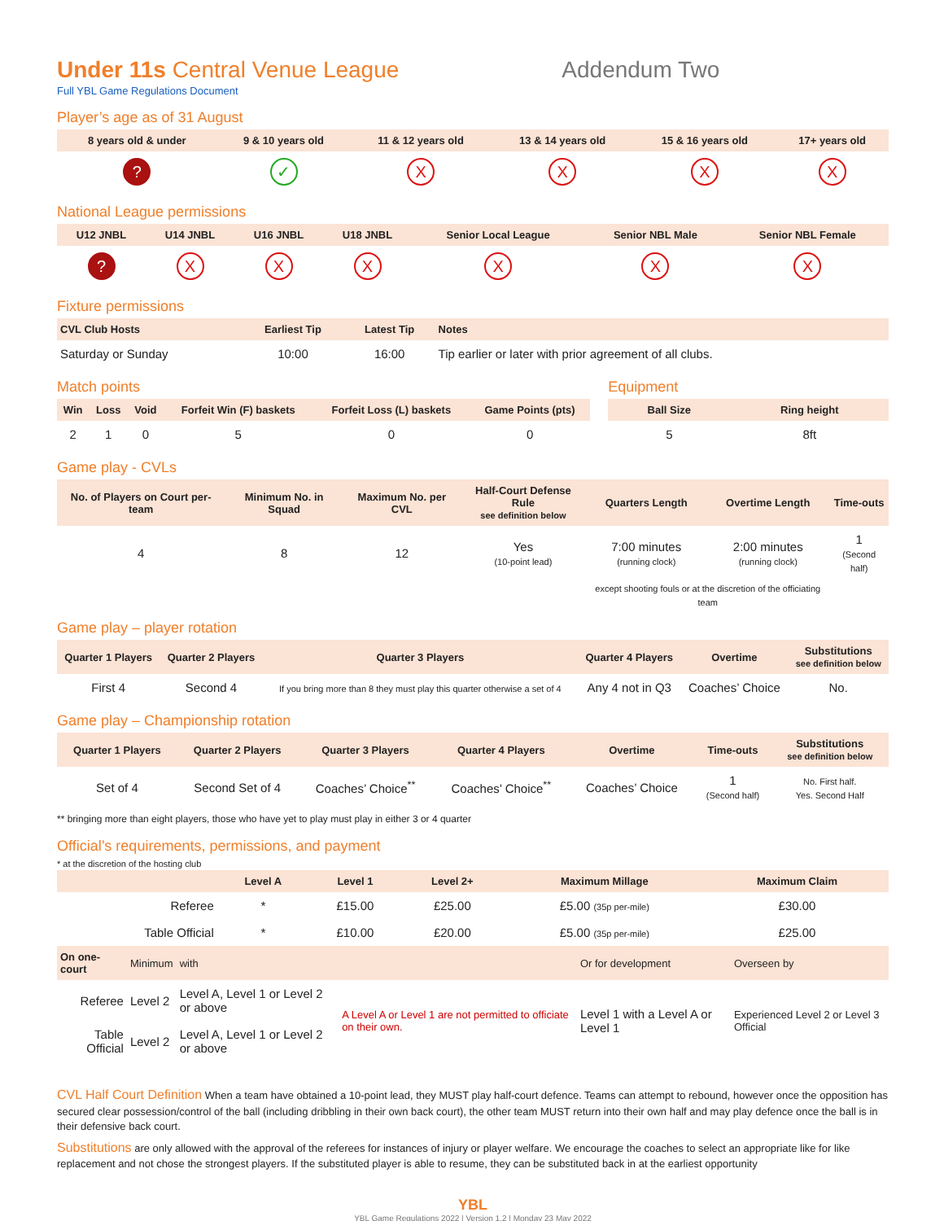Under 11s Central Venue League Addendum Two
Full YBL Game Regulations Document
Player’s age as of 31 August
| 8 years old & under | 9 & 10 years old | 11 & 12 years old | 13 & 14 years old | 15 & 16 years old | 17+ years old |
| --- | --- | --- | --- | --- | --- |
| ? | ✓ | X | X | X | X |
National League permissions
| U12 JNBL | U14 JNBL | U16 JNBL | U18 JNBL | Senior Local League | Senior NBL Male | Senior NBL Female |
| --- | --- | --- | --- | --- | --- | --- |
| ? | X | X | X | X | X | X |
Fixture permissions
| CVL Club Hosts | Earliest Tip | Latest Tip | Notes |
| --- | --- | --- | --- |
| Saturday or Sunday | 10:00 | 16:00 | Tip earlier or later with prior agreement of all clubs. |
Match points
| Win | Loss | Void | Forfeit Win (F) baskets | Forfeit Loss (L) baskets | Game Points (pts) |
| --- | --- | --- | --- | --- | --- |
| 2 | 1 | 0 | 5 | 0 | 0 |
Equipment
| Ball Size | Ring height |
| --- | --- |
| 5 | 8ft |
Game play - CVLs
| No. of Players on Court per-team | Minimum No. in Squad | Maximum No. per CVL | Half-Court Defense Rule see definition below | Quarters Length | Overtime Length | Time-outs |
| --- | --- | --- | --- | --- | --- | --- |
| 4 | 8 | 12 | Yes (10-point lead) | 7:00 minutes (running clock) | 2:00 minutes (running clock) | 1 (Second half) |
| | | | | except shooting fouls or at the discretion of the officiating team | | |
Game play – player rotation
| Quarter 1 Players | Quarter 2 Players | Quarter 3 Players | Quarter 4 Players | Overtime | Substitutions see definition below |
| --- | --- | --- | --- | --- | --- |
| First 4 | Second 4 | If you bring more than 8 they must play this quarter otherwise a set of 4 | Any 4 not in Q3 | Coaches’ Choice | No. |
Game play – Championship rotation
| Quarter 1 Players | Quarter 2 Players | Quarter 3 Players | Quarter 4 Players | Overtime | Time-outs | Substitutions see definition below |
| --- | --- | --- | --- | --- | --- | --- |
| Set of 4 | Second Set of 4 | Coaches’ Choice<sup>**</sup> | Coaches’ Choice<sup>**</sup> | Coaches’ Choice | 1 (Second half) | No. First half. Yes. Second Half |
** bringing more than eight players, those who have yet to play must play in either 3 or 4 quarter
Official’s requirements, permissions, and payment
* at the discretion of the hosting club
| | Level A | Level 1 | Level 2+ | Maximum Millage | Maximum Claim |
| --- | --- | --- | --- | --- | --- |
| Referee | * | £15.00 | £25.00 | £5.00 (35p per-mile) | £30.00 |
| Table Official | * | £10.00 | £20.00 | £5.00 (35p per-mile) | £25.00 |
| On one-court | Minimum | with | | Or for development | Overseen by |
| --- | --- | --- | --- | --- | --- |
| Referee | Level 2 | Level A, Level 1 or Level 2 or above | A Level A or Level 1 are not permitted to officiate on their own. | Level 1 with a Level A or Level 1 | Experienced Level 2 or Level 3 Official |
| Table Official | Level 2 | Level A, Level 1 or Level 2 or above | | | |
CVL Half Court Definition When a team have obtained a 10-point lead, they MUST play half-court defence. Teams can attempt to rebound, however once the opposition has secured clear possession/control of the ball (including dribbling in their own back court), the other team MUST return into their own half and may play defence once the ball is in their defensive back court.
Substitutions are only allowed with the approval of the referees for instances of injury or player welfare. We encourage the coaches to select an appropriate like for like replacement and not chose the strongest players. If the substituted player is able to resume, they can be substituted back in at the earliest opportunity
YBL
YBL Game Regulations 2022 | Version 1.2 | Monday 23 May 2022